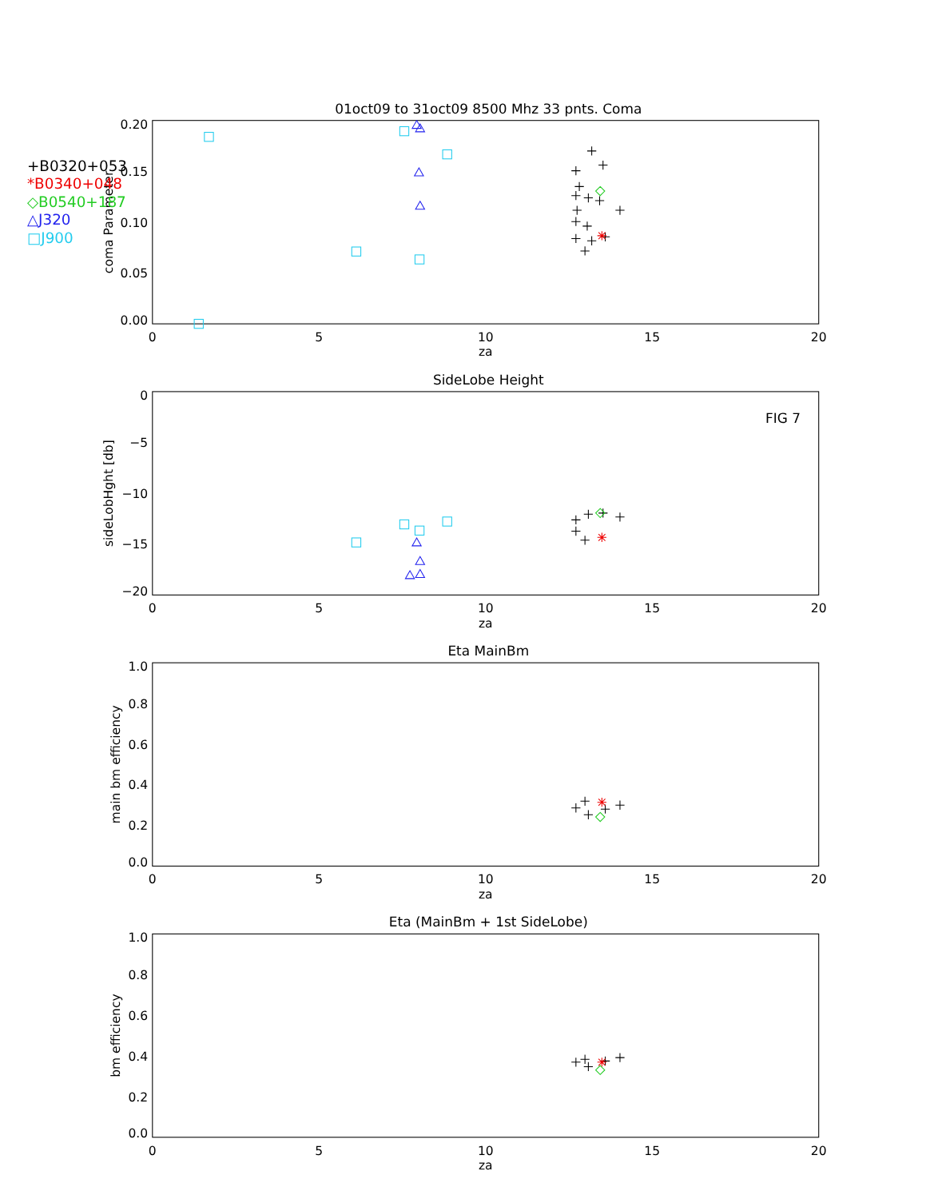01oct09 to 31oct09 8500 Mhz 33 pnts. Coma
0.20
0.15
0.10
0.05
0.00
coma Parameter
0
5
10
15
20
za
+B0320+053
*B0340+048
◇B0540+187
△J320
□J900
SideLobe Height
0
−5
−10
−15
−20
sideLobHght [db]
FIG 7
0
5
10
15
20
za
Eta MainBm
1.0
0.8
0.6
0.4
0.2
0.0
main bm efficiency
0
5
10
15
20
za
Eta (MainBm + 1st SideLobe)
1.0
0.8
0.6
0.4
0.2
0.0
bm efficiency
0
5
10
15
20
za